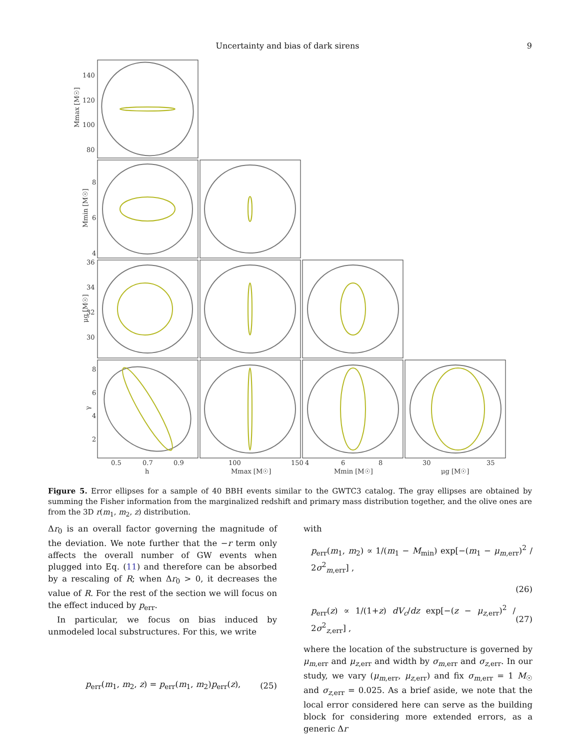Uncertainty and bias of dark sirens 9
140
120
100
80
8
6
4
36
34
32
30
8
6
4
2
0.5
0.7
0.9
h
100
150
Mmax [M☉]
4
6
8
Mmin [M☉]
30
35
μg [M☉]
Mmax [M☉]
Mmin [M☉]
μg [M☉]
γ
Figure 5. Error ellipses for a sample of 40 BBH events similar to the GWTC3 catalog. The gray ellipses are obtained by summing the Fisher information from the marginalized redshift and primary mass distribution together, and the olive ones are from the 3D r(m<sub>1</sub>, m<sub>2</sub>, z) distribution.
Δr<sub>0</sub> is an overall factor governing the magnitude of the deviation. We note further that the −r term only affects the overall number of GW events when plugged into Eq. (11) and therefore can be absorbed by a rescaling of R; when Δr<sub>0</sub> > 0, it decreases the value of R. For the rest of the section we will focus on the effect induced by p<sub>err</sub>.
In particular, we focus on bias induced by unmodeled local substructures. For this, we write
p<sub>err</sub>(m<sub>1</sub>, m<sub>2</sub>, z) = p<sub>err</sub>(m<sub>1</sub>, m<sub>2</sub>)p<sub>err</sub>(z), (25)
with
p<sub>err</sub>(m<sub>1</sub>, m<sub>2</sub>) ∝ 1/(m<sub>1</sub> − M<sub>min</sub>) exp[−(m<sub>1</sub> − μ<sub>m,err</sub>)<sup>2</sup> / 2σ<sup>2</sup><sub>m,err</sub>] ,
(26)
p<sub>err</sub>(z) ∝ 1/(1+z) dV<sub>c</sub>/dz exp[−(z − μ<sub>z,err</sub>)<sup>2</sup> / 2σ<sup>2</sup><sub>z,err</sub>] , (27)
where the location of the substructure is governed by μ<sub>m,err</sub> and μ<sub>z,err</sub> and width by σ<sub>m,err</sub> and σ<sub>z,err</sub>. In our study, we vary (μ<sub>m,err</sub>, μ<sub>z,err</sub>) and fix σ<sub>m,err</sub> = 1 M<sub>☉</sub> and σ<sub>z,err</sub> = 0.025. As a brief aside, we note that the local error considered here can serve as the building block for considering more extended errors, as a generic Δr